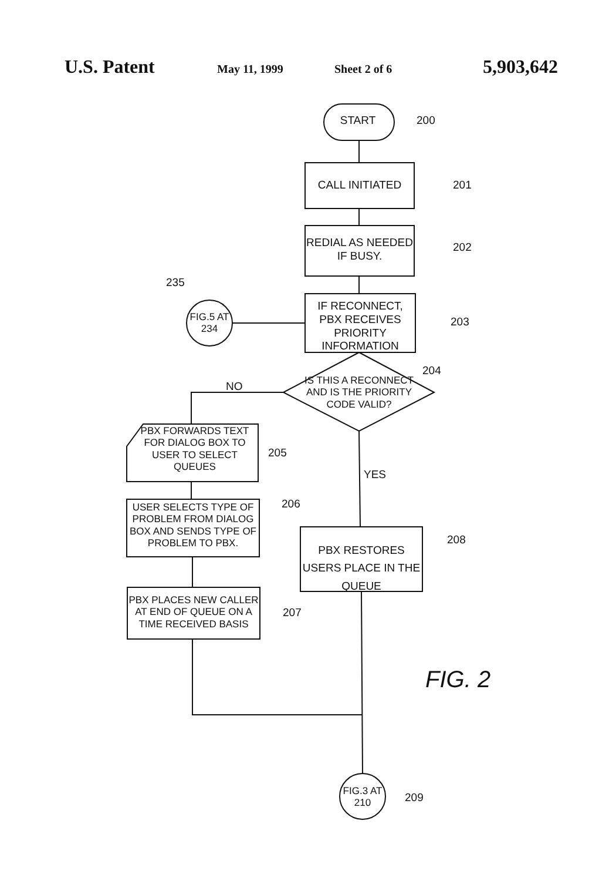U.S. Patent May 11, 1999 Sheet 2 of 6 5,903,642
START 200
CALL INITIATED 201
REDIAL AS NEEDED IF BUSY.
202
235
FIG.5 AT 234
IF RECONNECT, PBX RECEIVES PRIORITY INFORMATION
203
204
IS THIS A RECONNECT AND IS THE PRIORITY CODE VALID?
NO
PBX FORWARDS TEXT FOR DIALOG BOX TO USER TO SELECT QUEUES
205
YES
USER SELECTS TYPE OF PROBLEM FROM DIALOG BOX AND SENDS TYPE OF PROBLEM TO PBX.
206
PBX RESTORES USERS PLACE IN THE QUEUE
208
PBX PLACES NEW CALLER AT END OF QUEUE ON A TIME RECEIVED BASIS
207
FIG. 2
FIG.3 AT 210
209